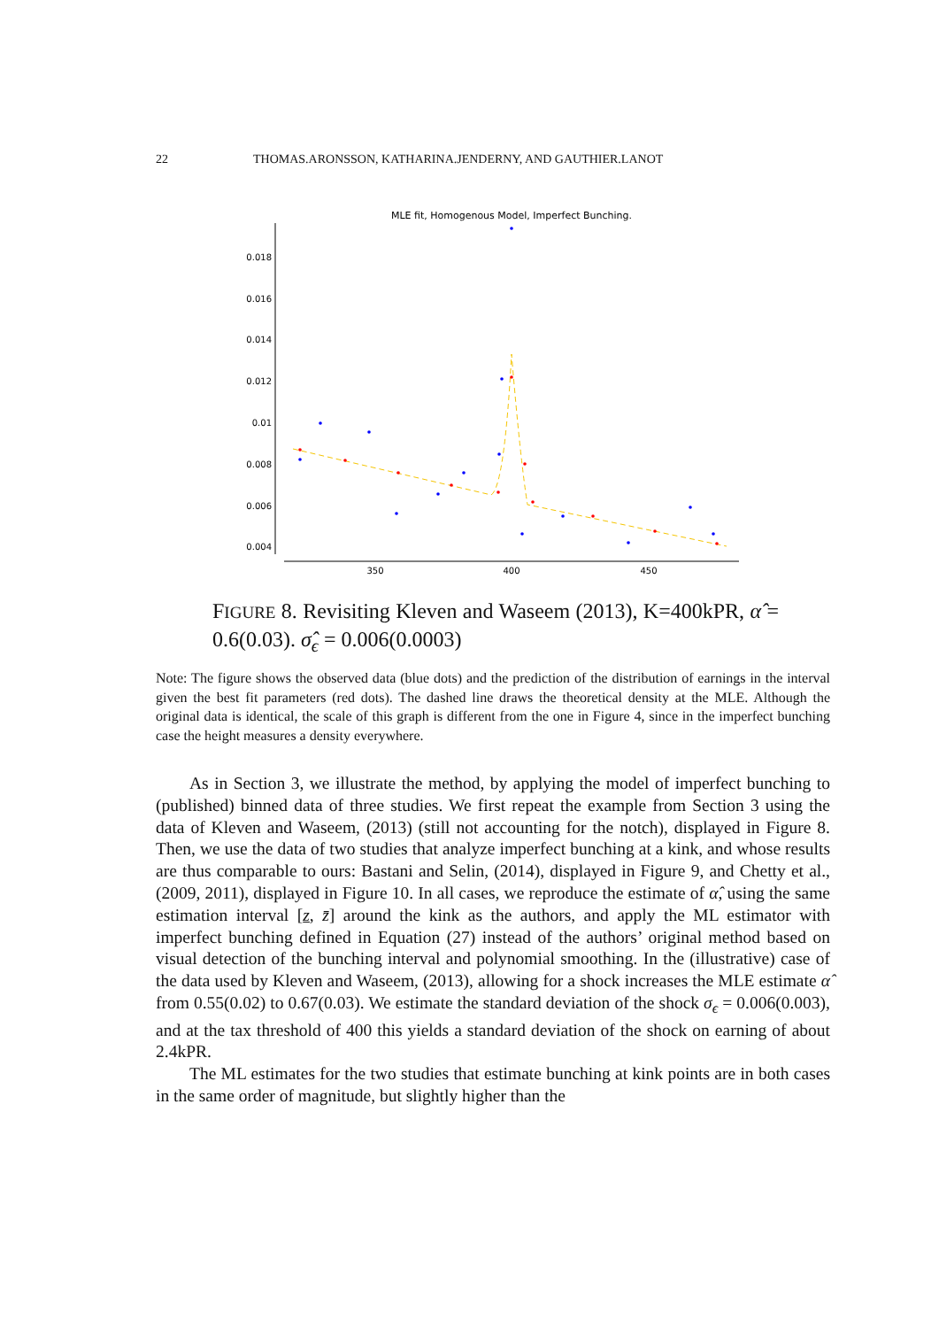22 THOMAS.ARONSSON, KATHARINA.JENDERNY, AND GAUTHIER.LANOT
MLE fit, Homogenous Model, Imperfect Bunching.
0.018
0.016
0.014
0.012
0.01
0.008
0.006
0.004
350
400
450
FIGURE 8. Revisiting Kleven and Waseem (2013), K=400kPR, α̂ = 0.6(0.03). σ̂<sub>ϵ</sub> = 0.006(0.0003)
Note: The figure shows the observed data (blue dots) and the prediction of the distribution of earnings in the interval given the best fit parameters (red dots). The dashed line draws the theoretical density at the MLE. Although the original data is identical, the scale of this graph is different from the one in Figure 4, since in the imperfect bunching case the height measures a density everywhere.
As in Section 3, we illustrate the method, by applying the model of imperfect bunching to (published) binned data of three studies. We first repeat the example from Section 3 using the data of Kleven and Waseem, (2013) (still not accounting for the notch), displayed in Figure 8. Then, we use the data of two studies that analyze imperfect bunching at a kink, and whose results are thus comparable to ours: Bastani and Selin, (2014), displayed in Figure 9, and Chetty et al., (2009, 2011), displayed in Figure 10. In all cases, we reproduce the estimate of α̂, using the same estimation interval [z, z̄] around the kink as the authors, and apply the ML estimator with imperfect bunching defined in Equation (27) instead of the authors’ original method based on visual detection of the bunching interval and polynomial smoothing. In the (illustrative) case of the data used by Kleven and Waseem, (2013), allowing for a shock increases the MLE estimate α̂ from 0.55(0.02) to 0.67(0.03). We estimate the standard deviation of the shock σ<sub>ϵ</sub> = 0.006(0.003), and at the tax threshold of 400 this yields a standard deviation of the shock on earning of about 2.4kPR.
The ML estimates for the two studies that estimate bunching at kink points are in both cases in the same order of magnitude, but slightly higher than the